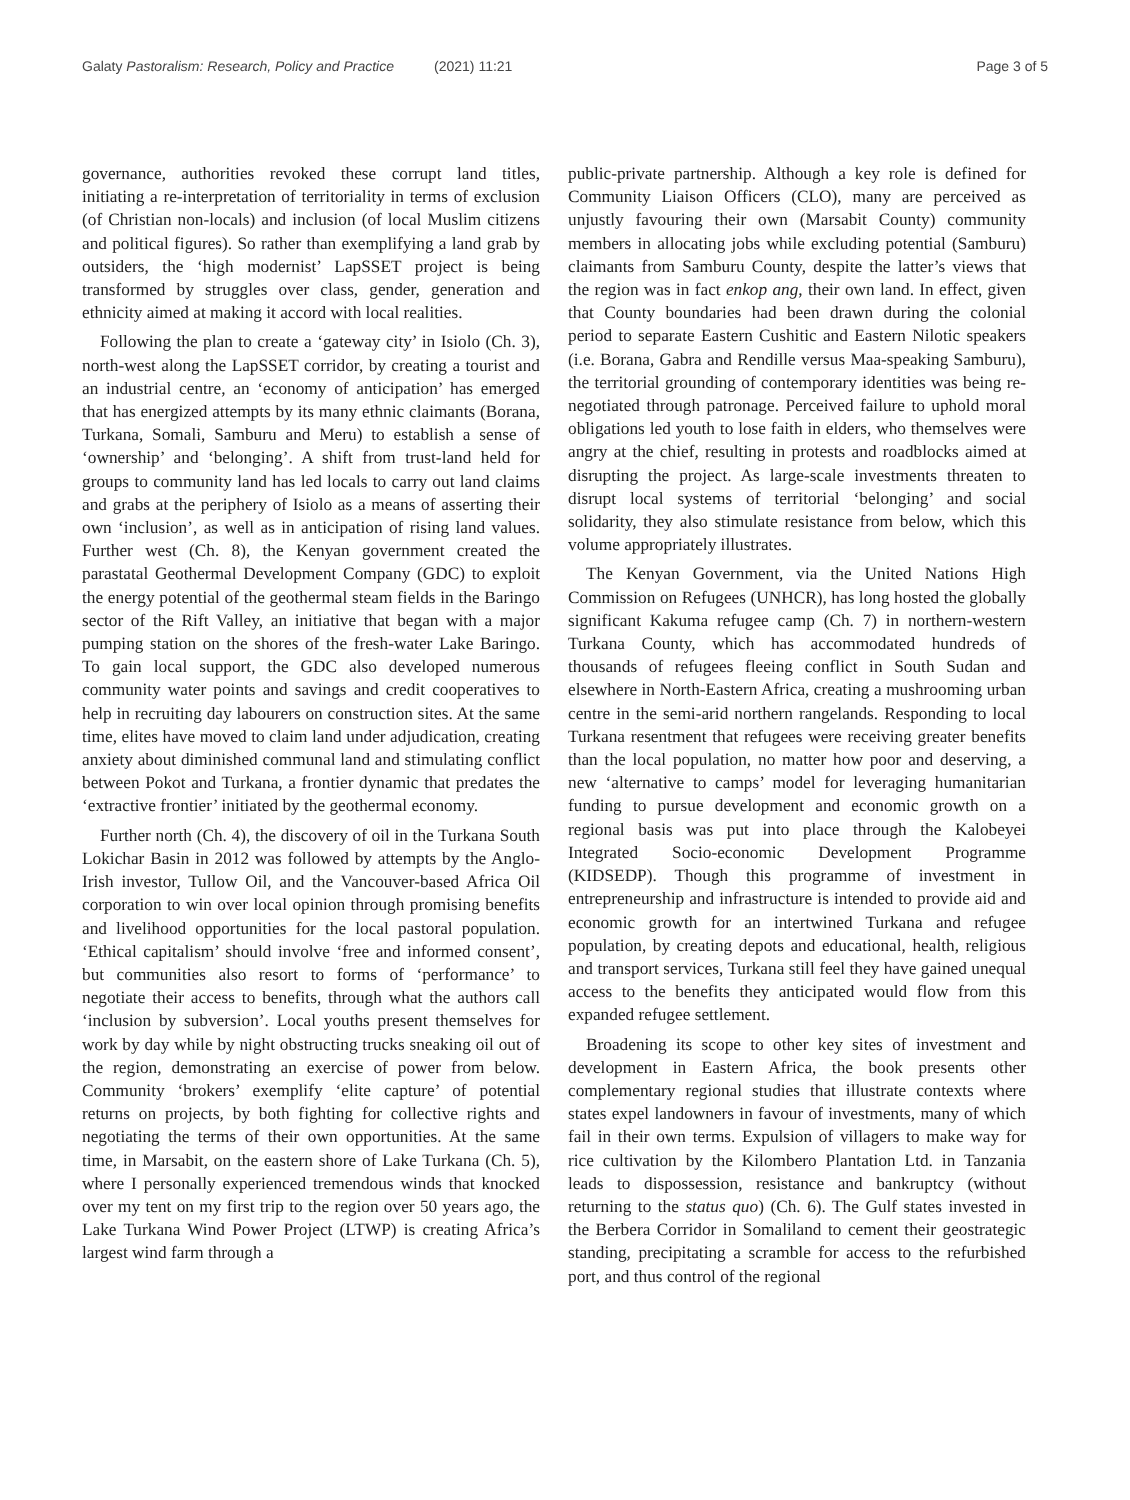Galaty Pastoralism: Research, Policy and Practice (2021) 11:21 Page 3 of 5
governance, authorities revoked these corrupt land titles, initiating a re-interpretation of territoriality in terms of exclusion (of Christian non-locals) and inclusion (of local Muslim citizens and political figures). So rather than exemplifying a land grab by outsiders, the ‘high modernist’ LapSSET project is being transformed by struggles over class, gender, generation and ethnicity aimed at making it accord with local realities.
Following the plan to create a ‘gateway city’ in Isiolo (Ch. 3), north-west along the LapSSET corridor, by creating a tourist and an industrial centre, an ‘economy of anticipation’ has emerged that has energized attempts by its many ethnic claimants (Borana, Turkana, Somali, Samburu and Meru) to establish a sense of ‘ownership’ and ‘belonging’. A shift from trust-land held for groups to community land has led locals to carry out land claims and grabs at the periphery of Isiolo as a means of asserting their own ‘inclusion’, as well as in anticipation of rising land values. Further west (Ch. 8), the Kenyan government created the parastatal Geothermal Development Company (GDC) to exploit the energy potential of the geothermal steam fields in the Baringo sector of the Rift Valley, an initiative that began with a major pumping station on the shores of the fresh-water Lake Baringo. To gain local support, the GDC also developed numerous community water points and savings and credit cooperatives to help in recruiting day labourers on construction sites. At the same time, elites have moved to claim land under adjudication, creating anxiety about diminished communal land and stimulating conflict between Pokot and Turkana, a frontier dynamic that predates the ‘extractive frontier’ initiated by the geothermal economy.
Further north (Ch. 4), the discovery of oil in the Turkana South Lokichar Basin in 2012 was followed by attempts by the Anglo-Irish investor, Tullow Oil, and the Vancouver-based Africa Oil corporation to win over local opinion through promising benefits and livelihood opportunities for the local pastoral population. ‘Ethical capitalism’ should involve ‘free and informed consent’, but communities also resort to forms of ‘performance’ to negotiate their access to benefits, through what the authors call ‘inclusion by subversion’. Local youths present themselves for work by day while by night obstructing trucks sneaking oil out of the region, demonstrating an exercise of power from below. Community ‘brokers’ exemplify ‘elite capture’ of potential returns on projects, by both fighting for collective rights and negotiating the terms of their own opportunities. At the same time, in Marsabit, on the eastern shore of Lake Turkana (Ch. 5), where I personally experienced tremendous winds that knocked over my tent on my first trip to the region over 50 years ago, the Lake Turkana Wind Power Project (LTWP) is creating Africa’s largest wind farm through a
public-private partnership. Although a key role is defined for Community Liaison Officers (CLO), many are perceived as unjustly favouring their own (Marsabit County) community members in allocating jobs while excluding potential (Samburu) claimants from Samburu County, despite the latter’s views that the region was in fact enkop ang, their own land. In effect, given that County boundaries had been drawn during the colonial period to separate Eastern Cushitic and Eastern Nilotic speakers (i.e. Borana, Gabra and Rendille versus Maa-speaking Samburu), the territorial grounding of contemporary identities was being re-negotiated through patronage. Perceived failure to uphold moral obligations led youth to lose faith in elders, who themselves were angry at the chief, resulting in protests and roadblocks aimed at disrupting the project. As large-scale investments threaten to disrupt local systems of territorial ‘belonging’ and social solidarity, they also stimulate resistance from below, which this volume appropriately illustrates.
The Kenyan Government, via the United Nations High Commission on Refugees (UNHCR), has long hosted the globally significant Kakuma refugee camp (Ch. 7) in northern-western Turkana County, which has accommodated hundreds of thousands of refugees fleeing conflict in South Sudan and elsewhere in North-Eastern Africa, creating a mushrooming urban centre in the semi-arid northern rangelands. Responding to local Turkana resentment that refugees were receiving greater benefits than the local population, no matter how poor and deserving, a new ‘alternative to camps’ model for leveraging humanitarian funding to pursue development and economic growth on a regional basis was put into place through the Kalobeyei Integrated Socio-economic Development Programme (KIDSEDP). Though this programme of investment in entrepreneurship and infrastructure is intended to provide aid and economic growth for an intertwined Turkana and refugee population, by creating depots and educational, health, religious and transport services, Turkana still feel they have gained unequal access to the benefits they anticipated would flow from this expanded refugee settlement.
Broadening its scope to other key sites of investment and development in Eastern Africa, the book presents other complementary regional studies that illustrate contexts where states expel landowners in favour of investments, many of which fail in their own terms. Expulsion of villagers to make way for rice cultivation by the Kilombero Plantation Ltd. in Tanzania leads to dispossession, resistance and bankruptcy (without returning to the status quo) (Ch. 6). The Gulf states invested in the Berbera Corridor in Somaliland to cement their geostrategic standing, precipitating a scramble for access to the refurbished port, and thus control of the regional